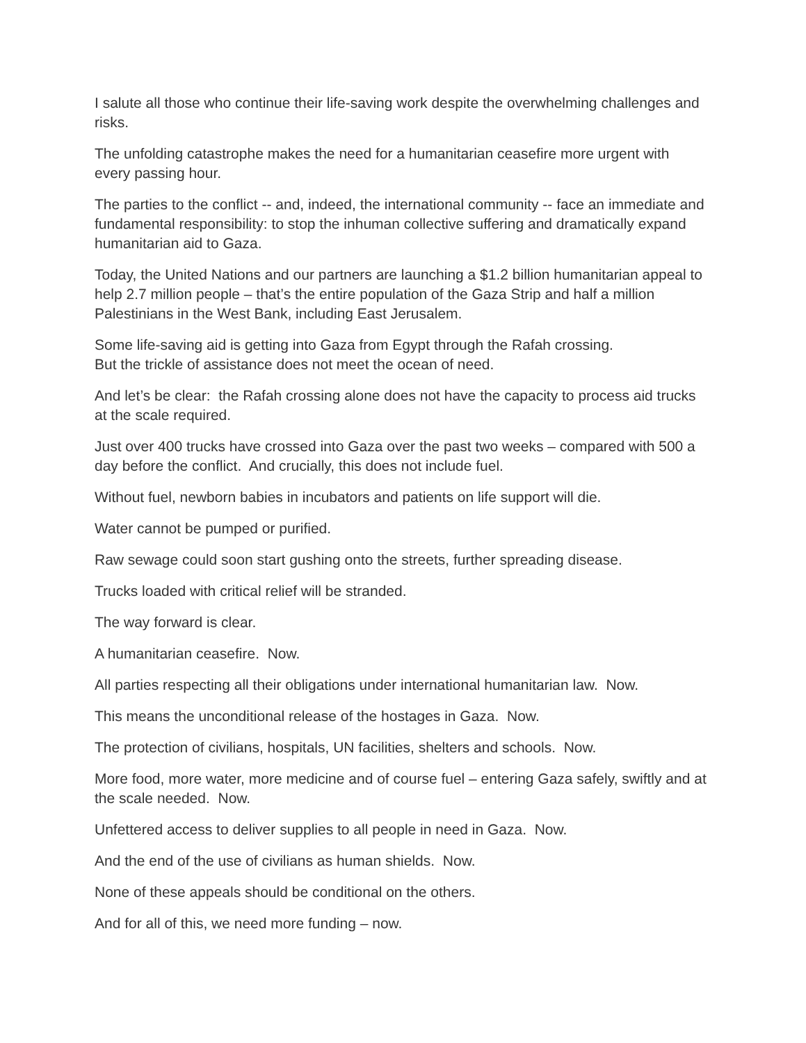I salute all those who continue their life-saving work despite the overwhelming challenges and risks.
The unfolding catastrophe makes the need for a humanitarian ceasefire more urgent with every passing hour.
The parties to the conflict -- and, indeed, the international community -- face an immediate and fundamental responsibility: to stop the inhuman collective suffering and dramatically expand humanitarian aid to Gaza.
Today, the United Nations and our partners are launching a $1.2 billion humanitarian appeal to help 2.7 million people – that’s the entire population of the Gaza Strip and half a million Palestinians in the West Bank, including East Jerusalem.
Some life-saving aid is getting into Gaza from Egypt through the Rafah crossing.
But the trickle of assistance does not meet the ocean of need.
And let’s be clear: the Rafah crossing alone does not have the capacity to process aid trucks at the scale required.
Just over 400 trucks have crossed into Gaza over the past two weeks – compared with 500 a day before the conflict. And crucially, this does not include fuel.
Without fuel, newborn babies in incubators and patients on life support will die.
Water cannot be pumped or purified.
Raw sewage could soon start gushing onto the streets, further spreading disease.
Trucks loaded with critical relief will be stranded.
The way forward is clear.
A humanitarian ceasefire. Now.
All parties respecting all their obligations under international humanitarian law. Now.
This means the unconditional release of the hostages in Gaza. Now.
The protection of civilians, hospitals, UN facilities, shelters and schools. Now.
More food, more water, more medicine and of course fuel – entering Gaza safely, swiftly and at the scale needed. Now.
Unfettered access to deliver supplies to all people in need in Gaza. Now.
And the end of the use of civilians as human shields. Now.
None of these appeals should be conditional on the others.
And for all of this, we need more funding – now.